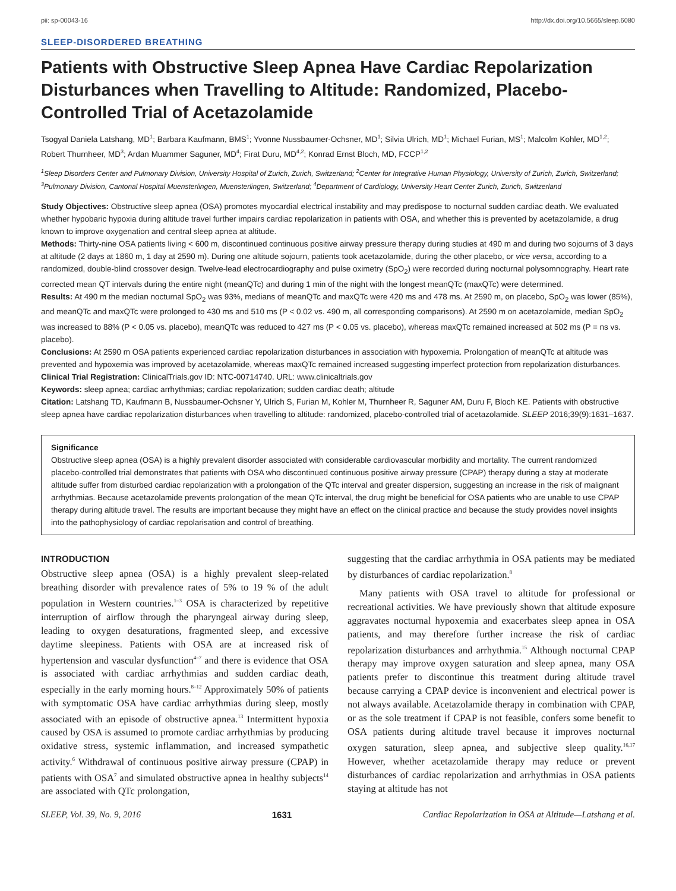pii: sp-00043-16 http://dx.doi.org/10.5665/sleep.6080
SLEEP-DISORDERED BREATHING
Patients with Obstructive Sleep Apnea Have Cardiac Repolarization Disturbances when Travelling to Altitude: Randomized, Placebo-Controlled Trial of Acetazolamide
Tsogyal Daniela Latshang, MD<sup>1</sup>; Barbara Kaufmann, BMS<sup>1</sup>; Yvonne Nussbaumer-Ochsner, MD<sup>1</sup>; Silvia Ulrich, MD<sup>1</sup>; Michael Furian, MS<sup>1</sup>; Malcolm Kohler, MD<sup>1,2</sup>; Robert Thurnheer, MD<sup>3</sup>; Ardan Muammer Saguner, MD<sup>4</sup>; Firat Duru, MD<sup>4,2</sup>; Konrad Ernst Bloch, MD, FCCP<sup>1,2</sup>
<sup>1</sup> Sleep Disorders Center and Pulmonary Division, University Hospital of Zurich, Zurich, Switzerland; <sup>2</sup>Center for Integrative Human Physiology, University of Zurich, Zurich, Switzerland; <sup>3</sup>Pulmonary Division, Cantonal Hospital Muensterlingen, Muensterlingen, Switzerland; <sup>4</sup>Department of Cardiology, University Heart Center Zurich, Zurich, Switzerland
Study Objectives: Obstructive sleep apnea (OSA) promotes myocardial electrical instability and may predispose to nocturnal sudden cardiac death. We evaluated whether hypobaric hypoxia during altitude travel further impairs cardiac repolarization in patients with OSA, and whether this is prevented by acetazolamide, a drug known to improve oxygenation and central sleep apnea at altitude.
Methods: Thirty-nine OSA patients living < 600 m, discontinued continuous positive airway pressure therapy during studies at 490 m and during two sojourns of 3 days at altitude (2 days at 1860 m, 1 day at 2590 m). During one altitude sojourn, patients took acetazolamide, during the other placebo, or vice versa, according to a randomized, double-blind crossover design. Twelve-lead electrocardiography and pulse oximetry (SpO<sub>2</sub>) were recorded during nocturnal polysomnography. Heart rate corrected mean QT intervals during the entire night (meanQTc) and during 1 min of the night with the longest meanQTc (maxQTc) were determined.
Results: At 490 m the median nocturnal SpO<sub>2</sub> was 93%, medians of meanQTc and maxQTc were 420 ms and 478 ms. At 2590 m, on placebo, SpO<sub>2</sub> was lower (85%), and meanQTc and maxQTc were prolonged to 430 ms and 510 ms (P < 0.02 vs. 490 m, all corresponding comparisons). At 2590 m on acetazolamide, median SpO<sub>2</sub> was increased to 88% (P < 0.05 vs. placebo), meanQTc was reduced to 427 ms (P < 0.05 vs. placebo), whereas maxQTc remained increased at 502 ms (P = ns vs. placebo).
Conclusions: At 2590 m OSA patients experienced cardiac repolarization disturbances in association with hypoxemia. Prolongation of meanQTc at altitude was prevented and hypoxemia was improved by acetazolamide, whereas maxQTc remained increased suggesting imperfect protection from repolarization disturbances.
Clinical Trial Registration: ClinicalTrials.gov ID: NTC-00714740. URL: www.clinicaltrials.gov
Keywords: sleep apnea; cardiac arrhythmias; cardiac repolarization; sudden cardiac death; altitude
Citation: Latshang TD, Kaufmann B, Nussbaumer-Ochsner Y, Ulrich S, Furian M, Kohler M, Thurnheer R, Saguner AM, Duru F, Bloch KE. Patients with obstructive sleep apnea have cardiac repolarization disturbances when travelling to altitude: randomized, placebo-controlled trial of acetazolamide. SLEEP 2016;39(9):1631–1637.
Significance
Obstructive sleep apnea (OSA) is a highly prevalent disorder associated with considerable cardiovascular morbidity and mortality. The current randomized placebo-controlled trial demonstrates that patients with OSA who discontinued continuous positive airway pressure (CPAP) therapy during a stay at moderate altitude suffer from disturbed cardiac repolarization with a prolongation of the QTc interval and greater dispersion, suggesting an increase in the risk of malignant arrhythmias. Because acetazolamide prevents prolongation of the mean QTc interval, the drug might be beneficial for OSA patients who are unable to use CPAP therapy during altitude travel. The results are important because they might have an effect on the clinical practice and because the study provides novel insights into the pathophysiology of cardiac repolarisation and control of breathing.
INTRODUCTION
Obstructive sleep apnea (OSA) is a highly prevalent sleep-related breathing disorder with prevalence rates of 5% to 19 % of the adult population in Western countries.<sup>1–3</sup> OSA is characterized by repetitive interruption of airflow through the pharyngeal airway during sleep, leading to oxygen desaturations, fragmented sleep, and excessive daytime sleepiness. Patients with OSA are at increased risk of hypertension and vascular dysfunction<sup>4–7</sup> and there is evidence that OSA is associated with cardiac arrhythmias and sudden cardiac death, especially in the early morning hours.<sup>8–12</sup> Approximately 50% of patients with symptomatic OSA have cardiac arrhythmias during sleep, mostly associated with an episode of obstructive apnea.<sup>13</sup> Intermittent hypoxia caused by OSA is assumed to promote cardiac arrhythmias by producing oxidative stress, systemic inflammation, and increased sympathetic activity.<sup>6</sup> Withdrawal of continuous positive airway pressure (CPAP) in patients with OSA<sup>7</sup> and simulated obstructive apnea in healthy subjects<sup>14</sup> are associated with QTc prolongation,
suggesting that the cardiac arrhythmia in OSA patients may be mediated by disturbances of cardiac repolarization.<sup>8</sup>
Many patients with OSA travel to altitude for professional or recreational activities. We have previously shown that altitude exposure aggravates nocturnal hypoxemia and exacerbates sleep apnea in OSA patients, and may therefore further increase the risk of cardiac repolarization disturbances and arrhythmia.<sup>15</sup> Although nocturnal CPAP therapy may improve oxygen saturation and sleep apnea, many OSA patients prefer to discontinue this treatment during altitude travel because carrying a CPAP device is inconvenient and electrical power is not always available. Acetazolamide therapy in combination with CPAP, or as the sole treatment if CPAP is not feasible, confers some benefit to OSA patients during altitude travel because it improves nocturnal oxygen saturation, sleep apnea, and subjective sleep quality.<sup>16,17</sup> However, whether acetazolamide therapy may reduce or prevent disturbances of cardiac repolarization and arrhythmias in OSA patients staying at altitude has not
SLEEP, Vol. 39, No. 9, 2016 1631 Cardiac Repolarization in OSA at Altitude—Latshang et al.